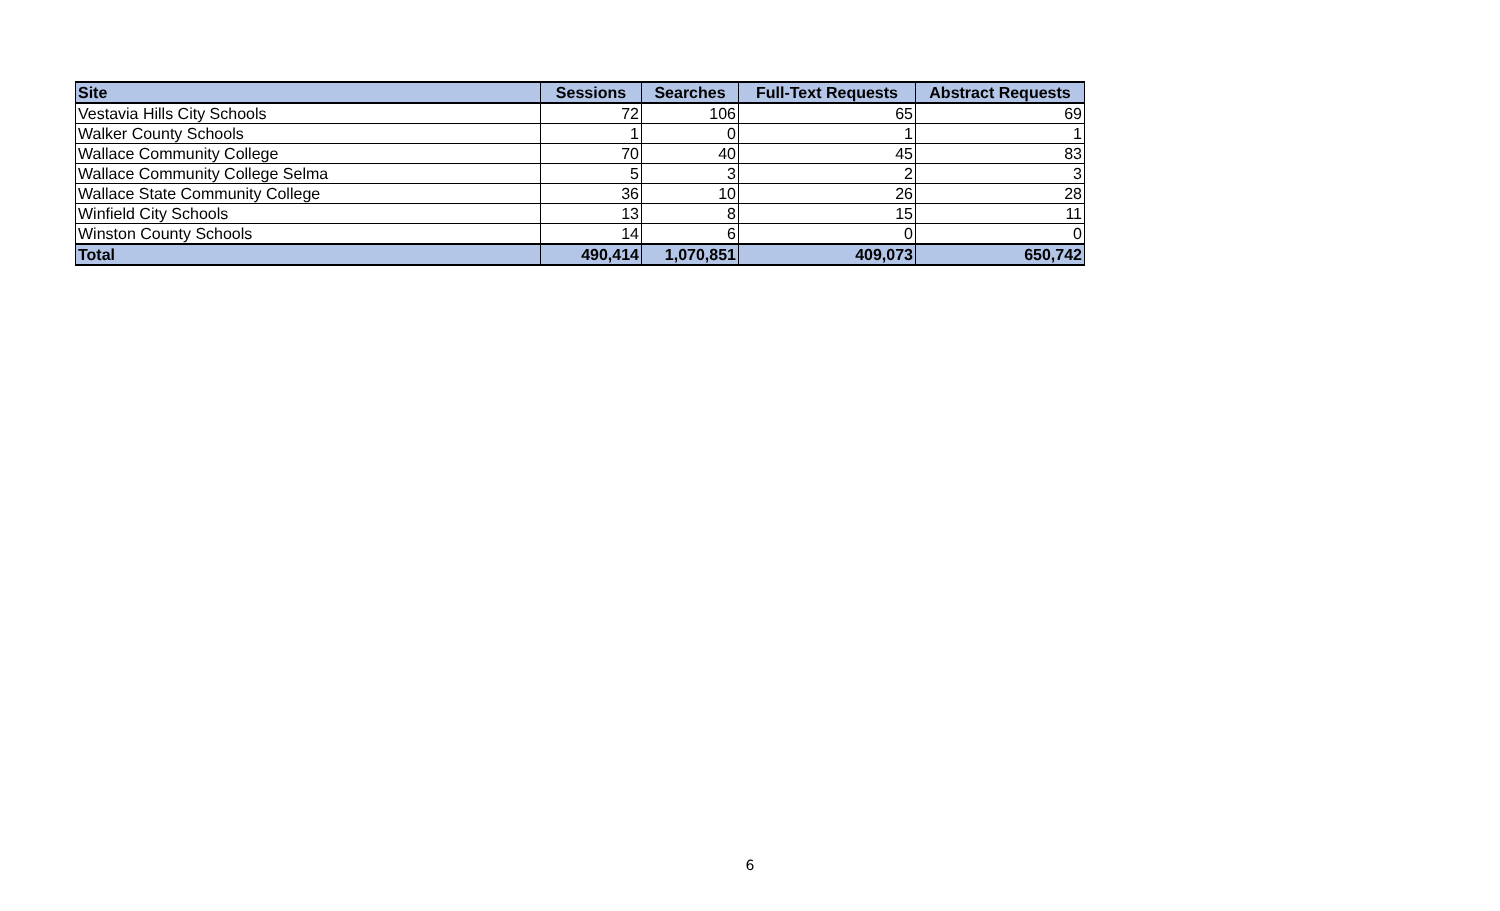| Site | Sessions | Searches | Full-Text Requests | Abstract Requests |
| --- | --- | --- | --- | --- |
| Vestavia Hills City Schools | 72 | 106 | 65 | 69 |
| Walker County Schools | 1 | 0 | 1 | 1 |
| Wallace Community College | 70 | 40 | 45 | 83 |
| Wallace Community College Selma | 5 | 3 | 2 | 3 |
| Wallace State Community College | 36 | 10 | 26 | 28 |
| Winfield City Schools | 13 | 8 | 15 | 11 |
| Winston County Schools | 14 | 6 | 0 | 0 |
| Total | 490,414 | 1,070,851 | 409,073 | 650,742 |
6